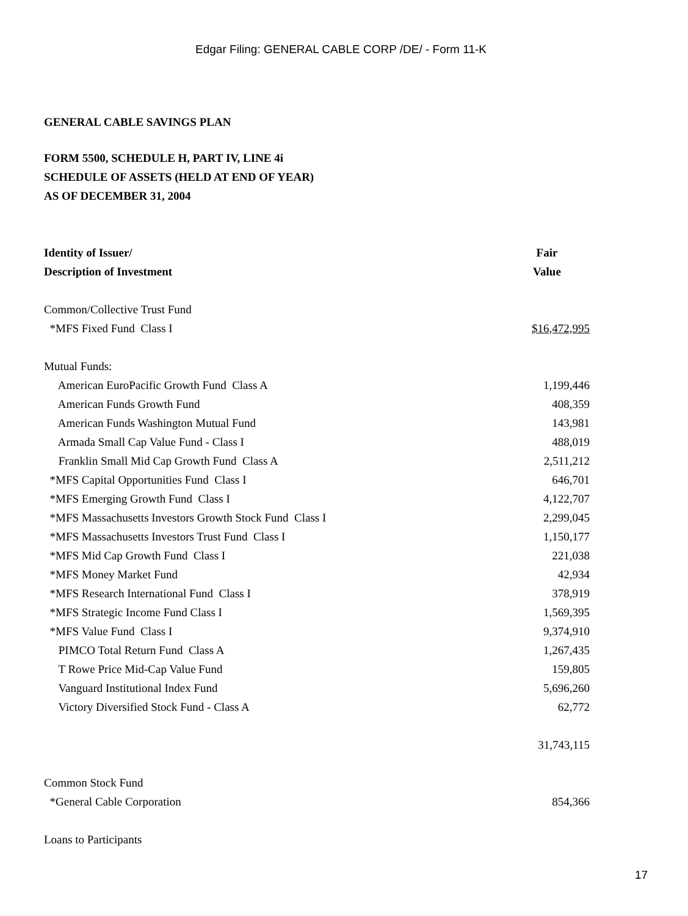Edgar Filing: GENERAL CABLE CORP /DE/ - Form 11-K
GENERAL CABLE SAVINGS PLAN
FORM 5500, SCHEDULE H, PART IV, LINE 4i
SCHEDULE OF ASSETS (HELD AT END OF YEAR)
AS OF DECEMBER 31, 2004
| Identity of Issuer/ | Fair |
| --- | --- |
| Description of Investment | Value |
| Common/Collective Trust Fund | |
| *MFS Fixed Fund Class I | $16,472,995 |
| Mutual Funds: | |
| American EuroPacific Growth Fund Class A | 1,199,446 |
| American Funds Growth Fund | 408,359 |
| American Funds Washington Mutual Fund | 143,981 |
| Armada Small Cap Value Fund - Class I | 488,019 |
| Franklin Small Mid Cap Growth Fund Class A | 2,511,212 |
| *MFS Capital Opportunities Fund Class I | 646,701 |
| *MFS Emerging Growth Fund Class I | 4,122,707 |
| *MFS Massachusetts Investors Growth Stock Fund Class I | 2,299,045 |
| *MFS Massachusetts Investors Trust Fund Class I | 1,150,177 |
| *MFS Mid Cap Growth Fund Class I | 221,038 |
| *MFS Money Market Fund | 42,934 |
| *MFS Research International Fund Class I | 378,919 |
| *MFS Strategic Income Fund Class I | 1,569,395 |
| *MFS Value Fund Class I | 9,374,910 |
| PIMCO Total Return Fund Class A | 1,267,435 |
| T Rowe Price Mid-Cap Value Fund | 159,805 |
| Vanguard Institutional Index Fund | 5,696,260 |
| Victory Diversified Stock Fund - Class A | 62,772 |
| | 31,743,115 |
| Common Stock Fund | |
| *General Cable Corporation | 854,366 |
| Loans to Participants | |
17